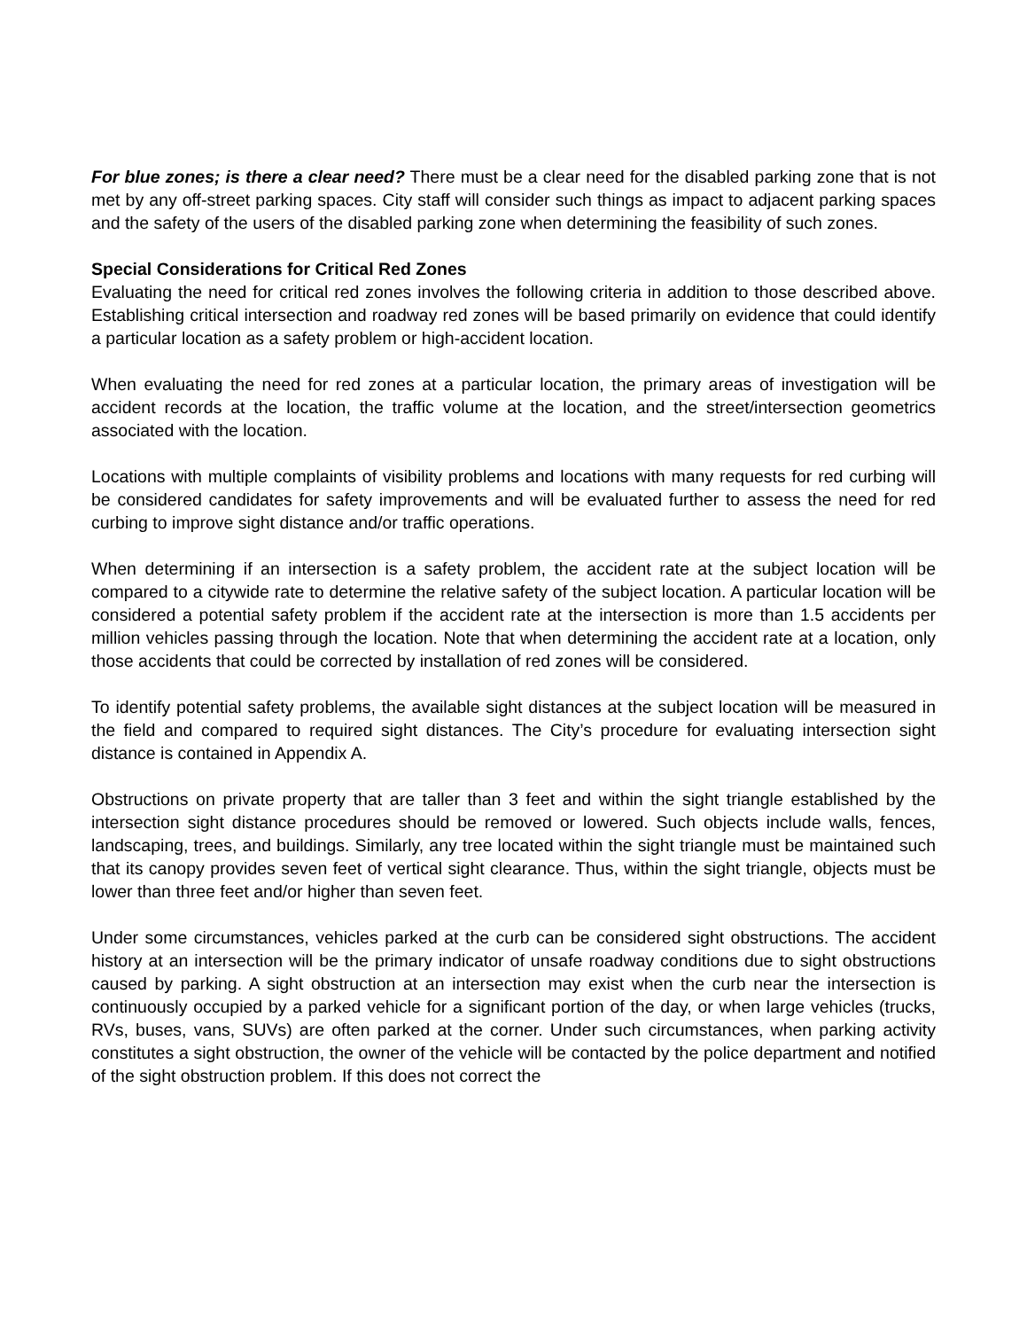For blue zones; is there a clear need? There must be a clear need for the disabled parking zone that is not met by any off-street parking spaces. City staff will consider such things as impact to adjacent parking spaces and the safety of the users of the disabled parking zone when determining the feasibility of such zones.
Special Considerations for Critical Red Zones
Evaluating the need for critical red zones involves the following criteria in addition to those described above. Establishing critical intersection and roadway red zones will be based primarily on evidence that could identify a particular location as a safety problem or high-accident location.
When evaluating the need for red zones at a particular location, the primary areas of investigation will be accident records at the location, the traffic volume at the location, and the street/intersection geometrics associated with the location.
Locations with multiple complaints of visibility problems and locations with many requests for red curbing will be considered candidates for safety improvements and will be evaluated further to assess the need for red curbing to improve sight distance and/or traffic operations.
When determining if an intersection is a safety problem, the accident rate at the subject location will be compared to a citywide rate to determine the relative safety of the subject location. A particular location will be considered a potential safety problem if the accident rate at the intersection is more than 1.5 accidents per million vehicles passing through the location. Note that when determining the accident rate at a location, only those accidents that could be corrected by installation of red zones will be considered.
To identify potential safety problems, the available sight distances at the subject location will be measured in the field and compared to required sight distances. The City’s procedure for evaluating intersection sight distance is contained in Appendix A.
Obstructions on private property that are taller than 3 feet and within the sight triangle established by the intersection sight distance procedures should be removed or lowered. Such objects include walls, fences, landscaping, trees, and buildings. Similarly, any tree located within the sight triangle must be maintained such that its canopy provides seven feet of vertical sight clearance. Thus, within the sight triangle, objects must be lower than three feet and/or higher than seven feet.
Under some circumstances, vehicles parked at the curb can be considered sight obstructions. The accident history at an intersection will be the primary indicator of unsafe roadway conditions due to sight obstructions caused by parking. A sight obstruction at an intersection may exist when the curb near the intersection is continuously occupied by a parked vehicle for a significant portion of the day, or when large vehicles (trucks, RVs, buses, vans, SUVs) are often parked at the corner. Under such circumstances, when parking activity constitutes a sight obstruction, the owner of the vehicle will be contacted by the police department and notified of the sight obstruction problem. If this does not correct the